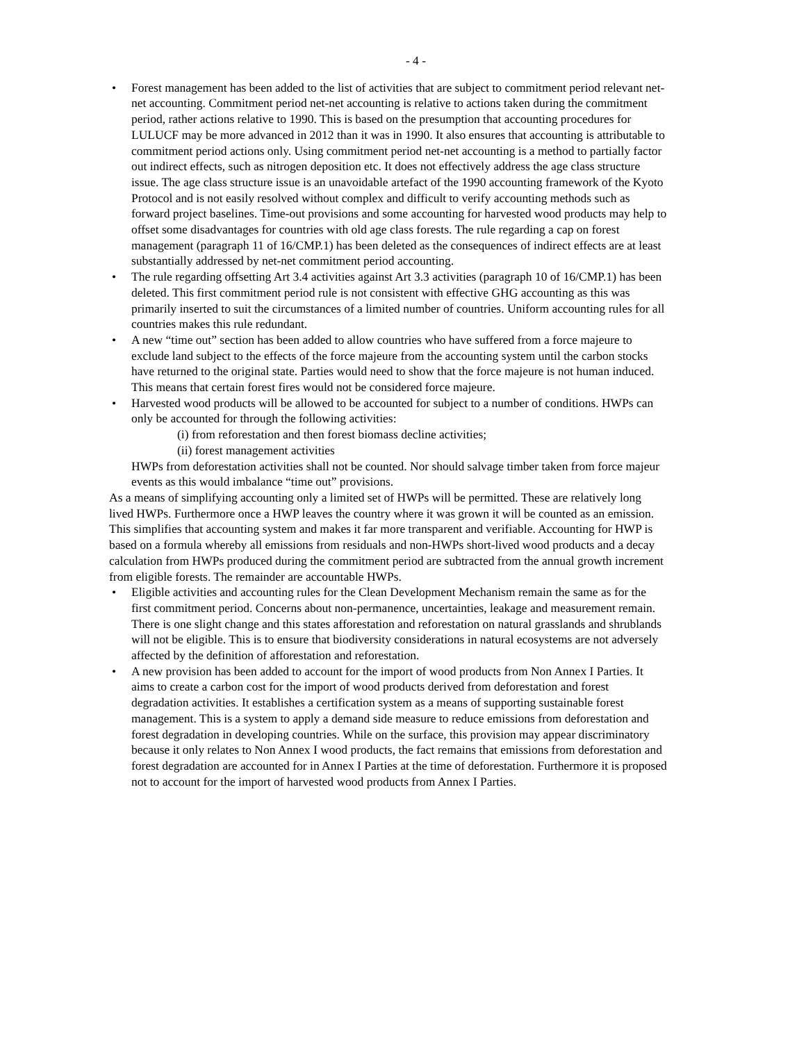- 4 -
• Forest management has been added to the list of activities that are subject to commitment period relevant net-net accounting. Commitment period net-net accounting is relative to actions taken during the commitment period, rather actions relative to 1990. This is based on the presumption that accounting procedures for LULUCF may be more advanced in 2012 than it was in 1990. It also ensures that accounting is attributable to commitment period actions only. Using commitment period net-net accounting is a method to partially factor out indirect effects, such as nitrogen deposition etc. It does not effectively address the age class structure issue. The age class structure issue is an unavoidable artefact of the 1990 accounting framework of the Kyoto Protocol and is not easily resolved without complex and difficult to verify accounting methods such as forward project baselines. Time-out provisions and some accounting for harvested wood products may help to offset some disadvantages for countries with old age class forests. The rule regarding a cap on forest management (paragraph 11 of 16/CMP.1) has been deleted as the consequences of indirect effects are at least substantially addressed by net-net commitment period accounting.
• The rule regarding offsetting Art 3.4 activities against Art 3.3 activities (paragraph 10 of 16/CMP.1) has been deleted. This first commitment period rule is not consistent with effective GHG accounting as this was primarily inserted to suit the circumstances of a limited number of countries. Uniform accounting rules for all countries makes this rule redundant.
• A new “time out” section has been added to allow countries who have suffered from a force majeure to exclude land subject to the effects of the force majeure from the accounting system until the carbon stocks have returned to the original state. Parties would need to show that the force majeure is not human induced. This means that certain forest fires would not be considered force majeure.
• Harvested wood products will be allowed to be accounted for subject to a number of conditions. HWPs can only be accounted for through the following activities:
(i) from reforestation and then forest biomass decline activities;
(ii) forest management activities
HWPs from deforestation activities shall not be counted. Nor should salvage timber taken from force majeur events as this would imbalance “time out” provisions.
As a means of simplifying accounting only a limited set of HWPs will be permitted. These are relatively long lived HWPs. Furthermore once a HWP leaves the country where it was grown it will be counted as an emission. This simplifies that accounting system and makes it far more transparent and verifiable. Accounting for HWP is based on a formula whereby all emissions from residuals and non-HWPs short-lived wood products and a decay calculation from HWPs produced during the commitment period are subtracted from the annual growth increment from eligible forests. The remainder are accountable HWPs.
• Eligible activities and accounting rules for the Clean Development Mechanism remain the same as for the first commitment period. Concerns about non-permanence, uncertainties, leakage and measurement remain. There is one slight change and this states afforestation and reforestation on natural grasslands and shrublands will not be eligible. This is to ensure that biodiversity considerations in natural ecosystems are not adversely affected by the definition of afforestation and reforestation.
• A new provision has been added to account for the import of wood products from Non Annex I Parties. It aims to create a carbon cost for the import of wood products derived from deforestation and forest degradation activities. It establishes a certification system as a means of supporting sustainable forest management. This is a system to apply a demand side measure to reduce emissions from deforestation and forest degradation in developing countries. While on the surface, this provision may appear discriminatory because it only relates to Non Annex I wood products, the fact remains that emissions from deforestation and forest degradation are accounted for in Annex I Parties at the time of deforestation. Furthermore it is proposed not to account for the import of harvested wood products from Annex I Parties.